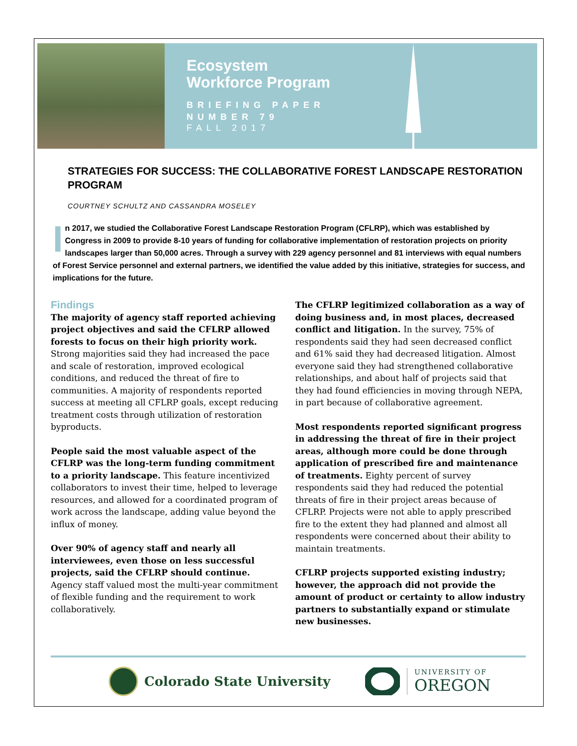Ecosystem
Workforce Program
BRIEFING PAPER
NUMBER 79
FALL 2017
STRATEGIES FOR SUCCESS: THE COLLABORATIVE FOREST LANDSCAPE RESTORATION PROGRAM
COURTNEY SCHULTZ AND CASSANDRA MOSELEY
In 2017, we studied the Collaborative Forest Landscape Restoration Program (CFLRP), which was established by Congress in 2009 to provide 8-10 years of funding for collaborative implementation of restoration projects on priority landscapes larger than 50,000 acres. Through a survey with 229 agency personnel and 81 interviews with equal numbers of Forest Service personnel and external partners, we identified the value added by this initiative, strategies for success, and implications for the future.
Findings
The majority of agency staff reported achieving project objectives and said the CFLRP allowed forests to focus on their high priority work. Strong majorities said they had increased the pace and scale of restoration, improved ecological conditions, and reduced the threat of fire to communities. A majority of respondents reported success at meeting all CFLRP goals, except reducing treatment costs through utilization of restoration byproducts.
People said the most valuable aspect of the CFLRP was the long-term funding commitment to a priority landscape. This feature incentivized collaborators to invest their time, helped to leverage resources, and allowed for a coordinated program of work across the landscape, adding value beyond the influx of money.
Over 90% of agency staff and nearly all interviewees, even those on less successful projects, said the CFLRP should continue. Agency staff valued most the multi-year commitment of flexible funding and the requirement to work collaboratively.
The CFLRP legitimized collaboration as a way of doing business and, in most places, decreased conflict and litigation. In the survey, 75% of respondents said they had seen decreased conflict and 61% said they had decreased litigation. Almost everyone said they had strengthened collaborative relationships, and about half of projects said that they had found efficiencies in moving through NEPA, in part because of collaborative agreement.
Most respondents reported significant progress in addressing the threat of fire in their project areas, although more could be done through application of prescribed fire and maintenance of treatments. Eighty percent of survey respondents said they had reduced the potential threats of fire in their project areas because of CFLRP. Projects were not able to apply prescribed fire to the extent they had planned and almost all respondents were concerned about their ability to maintain treatments.
CFLRP projects supported existing industry; however, the approach did not provide the amount of product or certainty to allow industry partners to substantially expand or stimulate new businesses.
Colorado State University
UNIVERSITY OF
OREGON